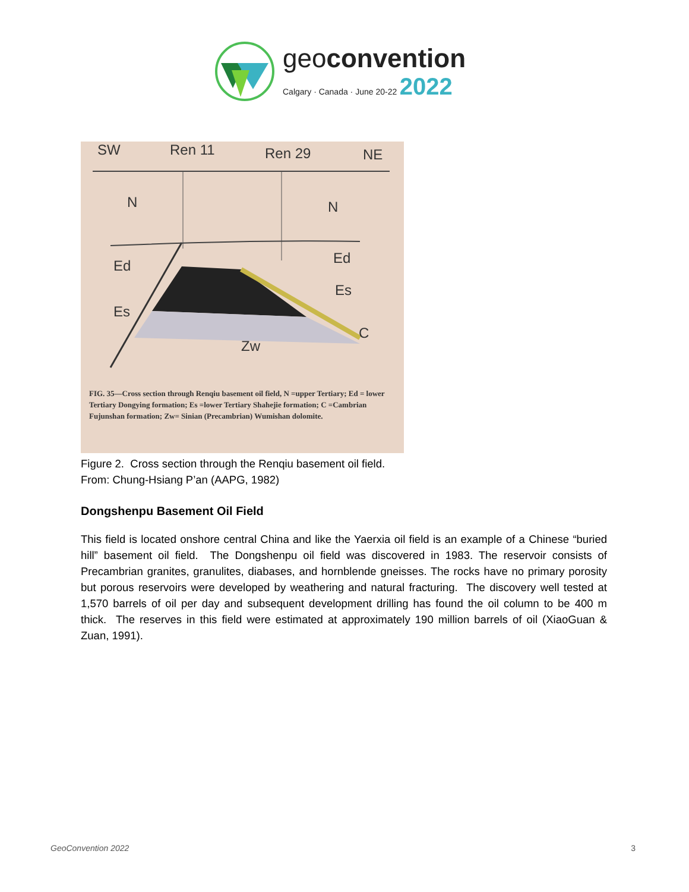geoconvention
Calgary · Canada · June 20-22 2022
SW Ren 11 Ren 29 NE
N N
Ed Ed
Es
Es
C
Zw
FIG. 35—Cross section through Renqiu basement oil field, N =upper Tertiary; Ed = lower Tertiary Dongying formation; Es =lower Tertiary Shahejie formation; C =Cambrian Fujunshan formation; Zw= Sinian (Precambrian) Wumishan dolomite.
Figure 2. Cross section through the Renqiu basement oil field.
From: Chung-Hsiang P’an (AAPG, 1982)
Dongshenpu Basement Oil Field
This field is located onshore central China and like the Yaerxia oil field is an example of a Chinese “buried hill” basement oil field. The Dongshenpu oil field was discovered in 1983. The reservoir consists of Precambrian granites, granulites, diabases, and hornblende gneisses. The rocks have no primary porosity but porous reservoirs were developed by weathering and natural fracturing. The discovery well tested at 1,570 barrels of oil per day and subsequent development drilling has found the oil column to be 400 m thick. The reserves in this field were estimated at approximately 190 million barrels of oil (XiaoGuan & Zuan, 1991).
GeoConvention 2022 3